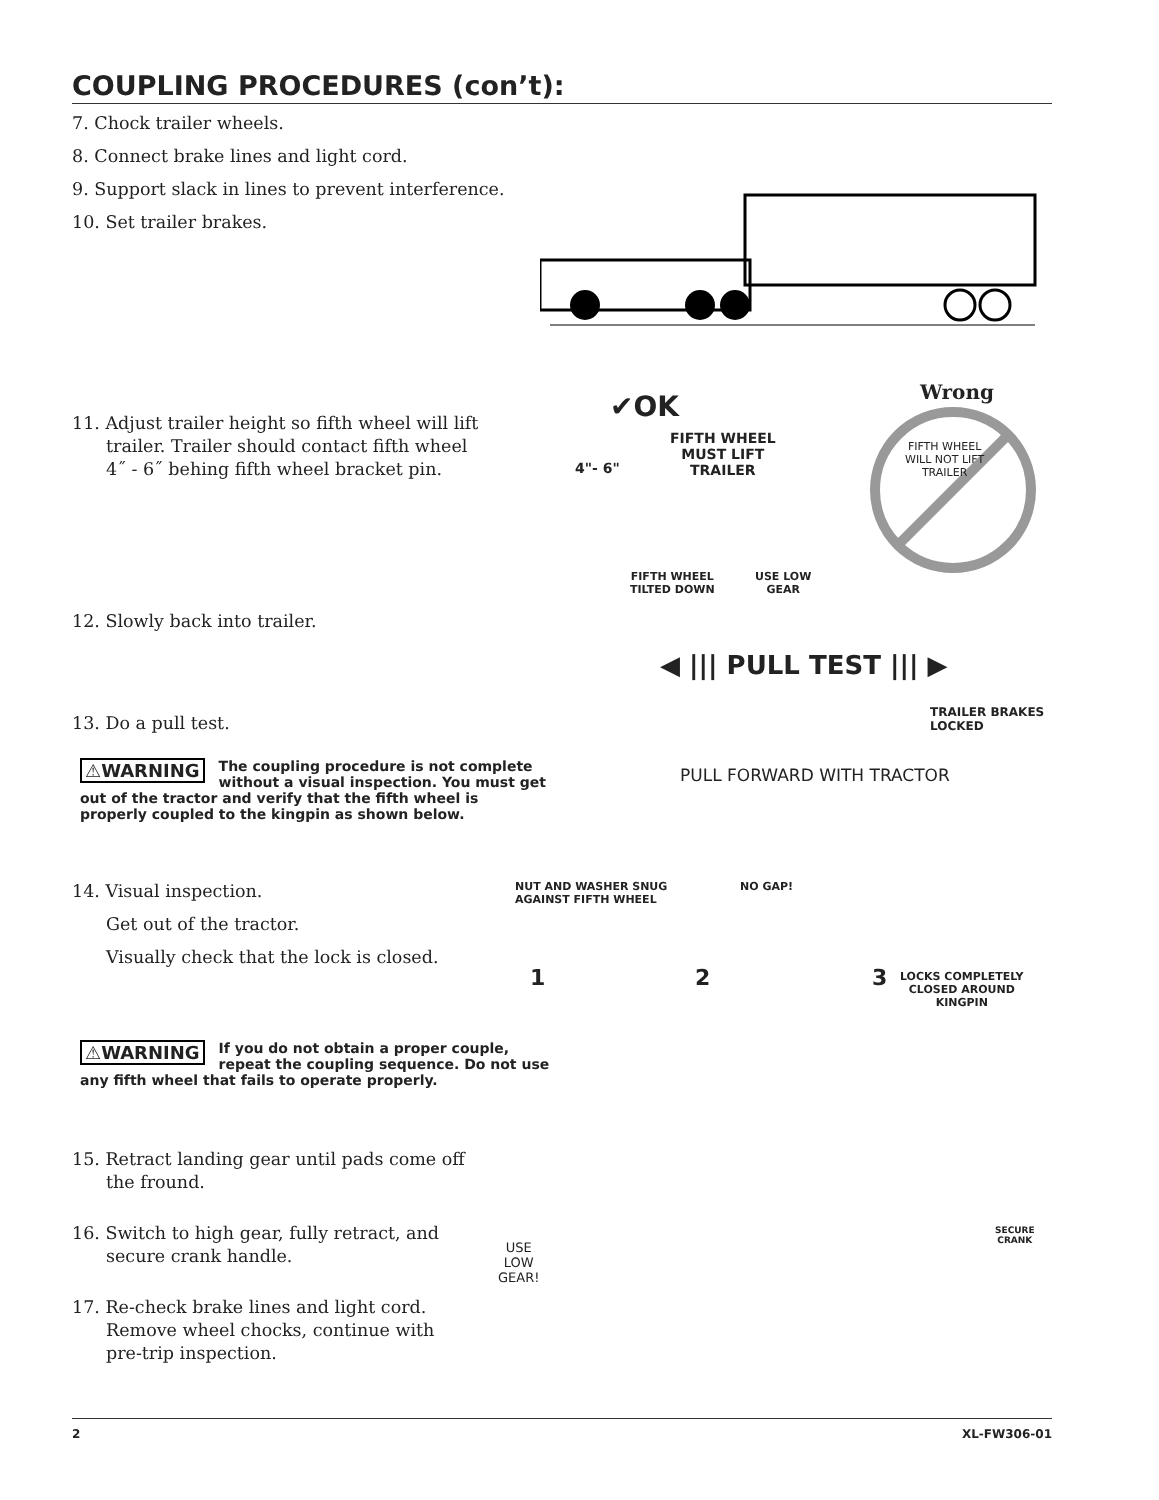COUPLING PROCEDURES (con’t):
7. Chock trailer wheels.
8. Connect brake lines and light cord.
9. Support slack in lines to prevent interference.
10. Set trailer brakes.
11. Adjust trailer height so fifth wheel will lift trailer. Trailer should contact fifth wheel 4˝ - 6˝ behing fifth wheel bracket pin.
✔OK
FIFTH WHEEL
MUST LIFT
TRAILER
4"- 6"
FIFTH WHEEL
TILTED DOWN
USE LOW
GEAR
Wrong
FIFTH WHEEL
WILL NOT LIFT
TRAILER
12. Slowly back into trailer.
◀ ||| PULL TEST ||| ▶
TRAILER BRAKES
LOCKED
PULL FORWARD WITH TRACTOR
13. Do a pull test.
⚠WARNING The coupling procedure is not complete without a visual inspection. You must get out of the tractor and verify that the fifth wheel is properly coupled to the kingpin as shown below.
14. Visual inspection.
Get out of the tractor.
Visually check that the lock is closed.
NUT AND WASHER SNUG
AGAINST FIFTH WHEEL
1
NO GAP!
2 3
LOCKS COMPLETELY
CLOSED AROUND
KINGPIN
⚠WARNING If you do not obtain a proper couple, repeat the coupling sequence. Do not use any fifth wheel that fails to operate properly.
15. Retract landing gear until pads come off the fround.
16. Switch to high gear, fully retract, and secure crank handle.
17. Re-check brake lines and light cord. Remove wheel chocks, continue with pre-trip inspection.
USE
LOW
GEAR!
SECURE
CRANK
2 XL-FW306-01